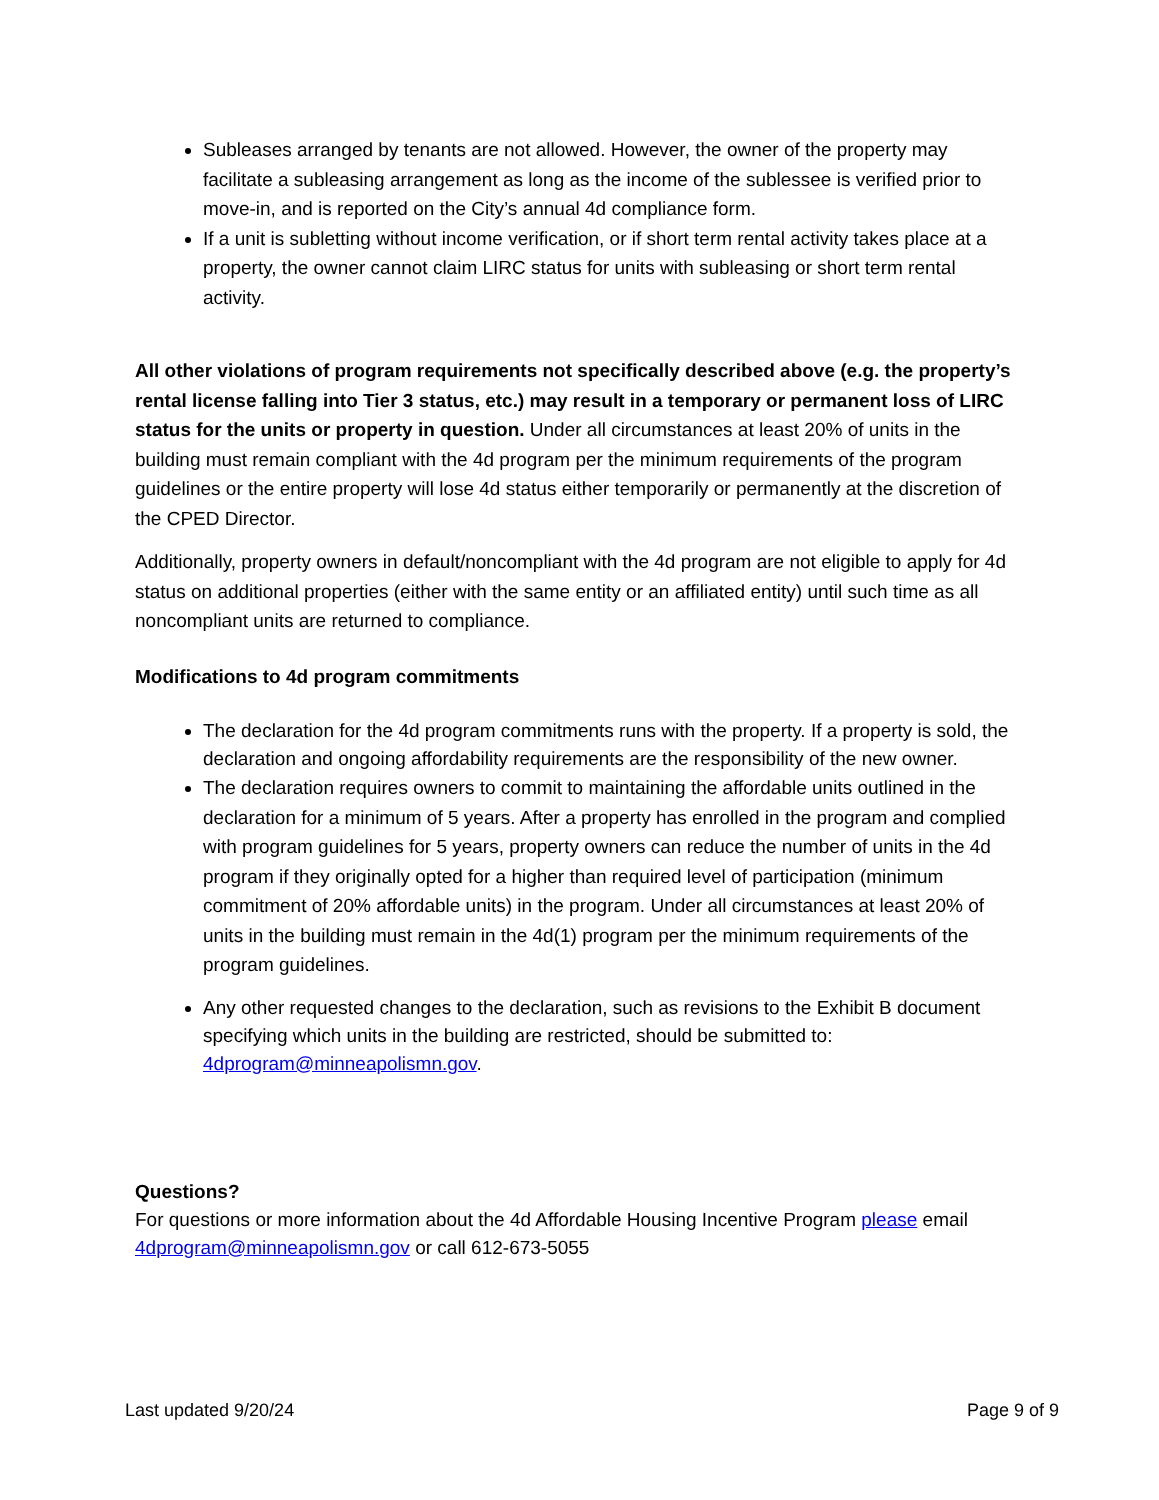Subleases arranged by tenants are not allowed. However, the owner of the property may facilitate a subleasing arrangement as long as the income of the sublessee is verified prior to move-in, and is reported on the City’s annual 4d compliance form.
If a unit is subletting without income verification, or if short term rental activity takes place at a property, the owner cannot claim LIRC status for units with subleasing or short term rental activity.
All other violations of program requirements not specifically described above (e.g. the property’s rental license falling into Tier 3 status, etc.) may result in a temporary or permanent loss of LIRC status for the units or property in question. Under all circumstances at least 20% of units in the building must remain compliant with the 4d program per the minimum requirements of the program guidelines or the entire property will lose 4d status either temporarily or permanently at the discretion of the CPED Director.
Additionally, property owners in default/noncompliant with the 4d program are not eligible to apply for 4d status on additional properties (either with the same entity or an affiliated entity) until such time as all noncompliant units are returned to compliance.
Modifications to 4d program commitments
The declaration for the 4d program commitments runs with the property. If a property is sold, the declaration and ongoing affordability requirements are the responsibility of the new owner.
The declaration requires owners to commit to maintaining the affordable units outlined in the declaration for a minimum of 5 years. After a property has enrolled in the program and complied with program guidelines for 5 years, property owners can reduce the number of units in the 4d program if they originally opted for a higher than required level of participation (minimum commitment of 20% affordable units) in the program. Under all circumstances at least 20% of units in the building must remain in the 4d(1) program per the minimum requirements of the program guidelines.
Any other requested changes to the declaration, such as revisions to the Exhibit B document specifying which units in the building are restricted, should be submitted to: 4dprogram@minneapolismn.gov.
Questions?
For questions or more information about the 4d Affordable Housing Incentive Program please email 4dprogram@minneapolismn.gov or call 612-673-5055
Last updated 9/20/24 Page 9 of 9